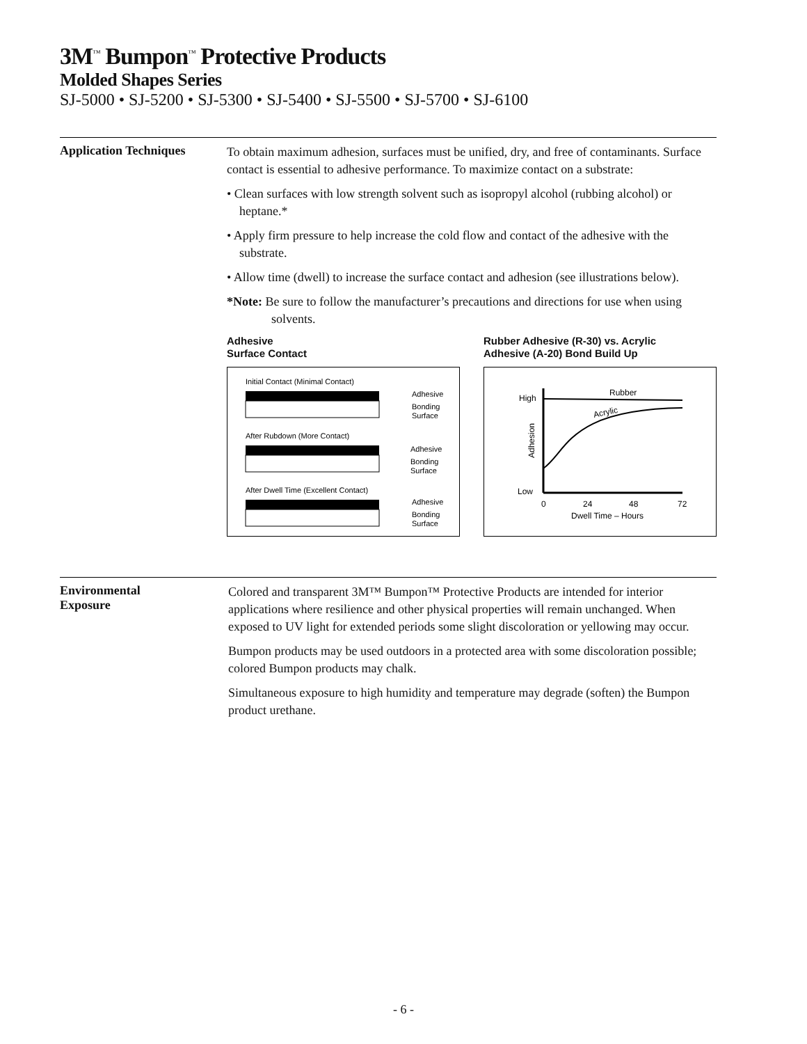3M<sup>™</sup> Bumpon<sup>™</sup> Protective Products
Molded Shapes Series
SJ-5000 • SJ-5200 • SJ-5300 • SJ-5400 • SJ-5500 • SJ-5700 • SJ-6100
Application Techniques
To obtain maximum adhesion, surfaces must be unified, dry, and free of contaminants. Surface contact is essential to adhesive performance. To maximize contact on a substrate:
• Clean surfaces with low strength solvent such as isopropyl alcohol (rubbing alcohol) or heptane.*
• Apply firm pressure to help increase the cold flow and contact of the adhesive with the substrate.
• Allow time (dwell) to increase the surface contact and adhesion (see illustrations below).
*Note: Be sure to follow the manufacturer’s precautions and directions for use when using solvents.
Adhesive
Surface Contact
Initial Contact (Minimal Contact)
Adhesive
Bonding
Surface
After Rubdown (More Contact)
Adhesive
Bonding
Surface
After Dwell Time (Excellent Contact)
Adhesive
Bonding
Surface
Rubber Adhesive (R-30) vs. Acrylic
Adhesive (A-20) Bond Build Up
High
Low
Adhesion
Rubber
Acrylic
0
24
48
72
Dwell Time – Hours
Environmental
Exposure
Colored and transparent 3M™ Bumpon™ Protective Products are intended for interior applications where resilience and other physical properties will remain unchanged. When exposed to UV light for extended periods some slight discoloration or yellowing may occur.
Bumpon products may be used outdoors in a protected area with some discoloration possible; colored Bumpon products may chalk.
Simultaneous exposure to high humidity and temperature may degrade (soften) the Bumpon product urethane.
- 6 -